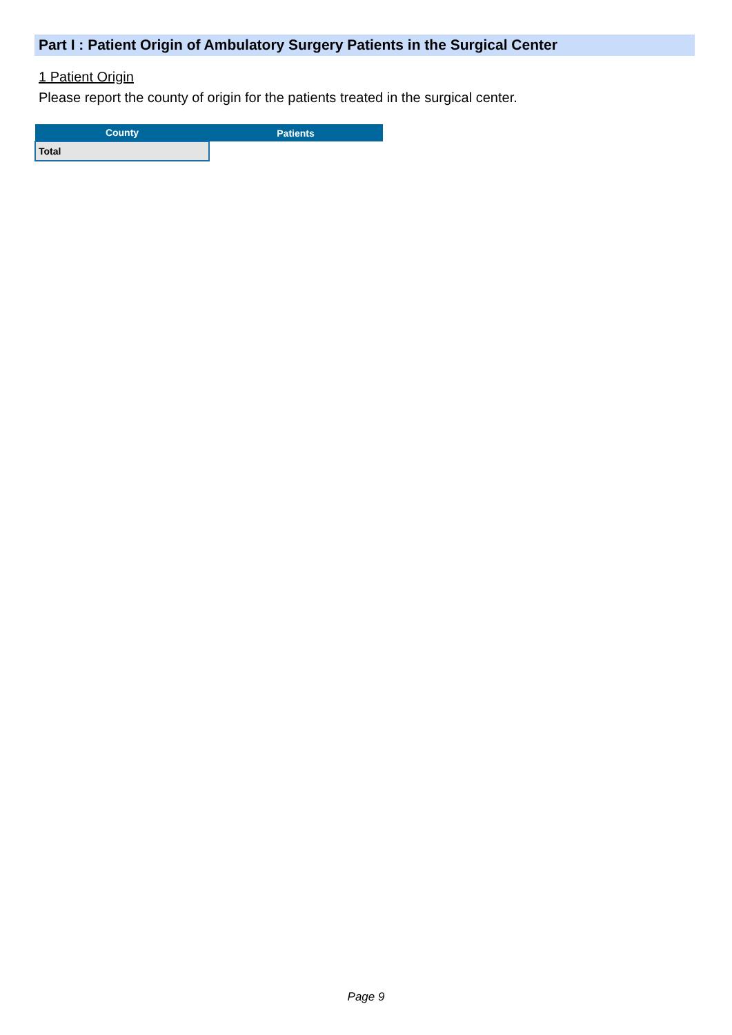Part I : Patient Origin of Ambulatory Surgery Patients in the Surgical Center
1 Patient Origin
Please report the county of origin for the patients treated in the surgical center.
| County | Patients |
| --- | --- |
| Total | |
Page 9